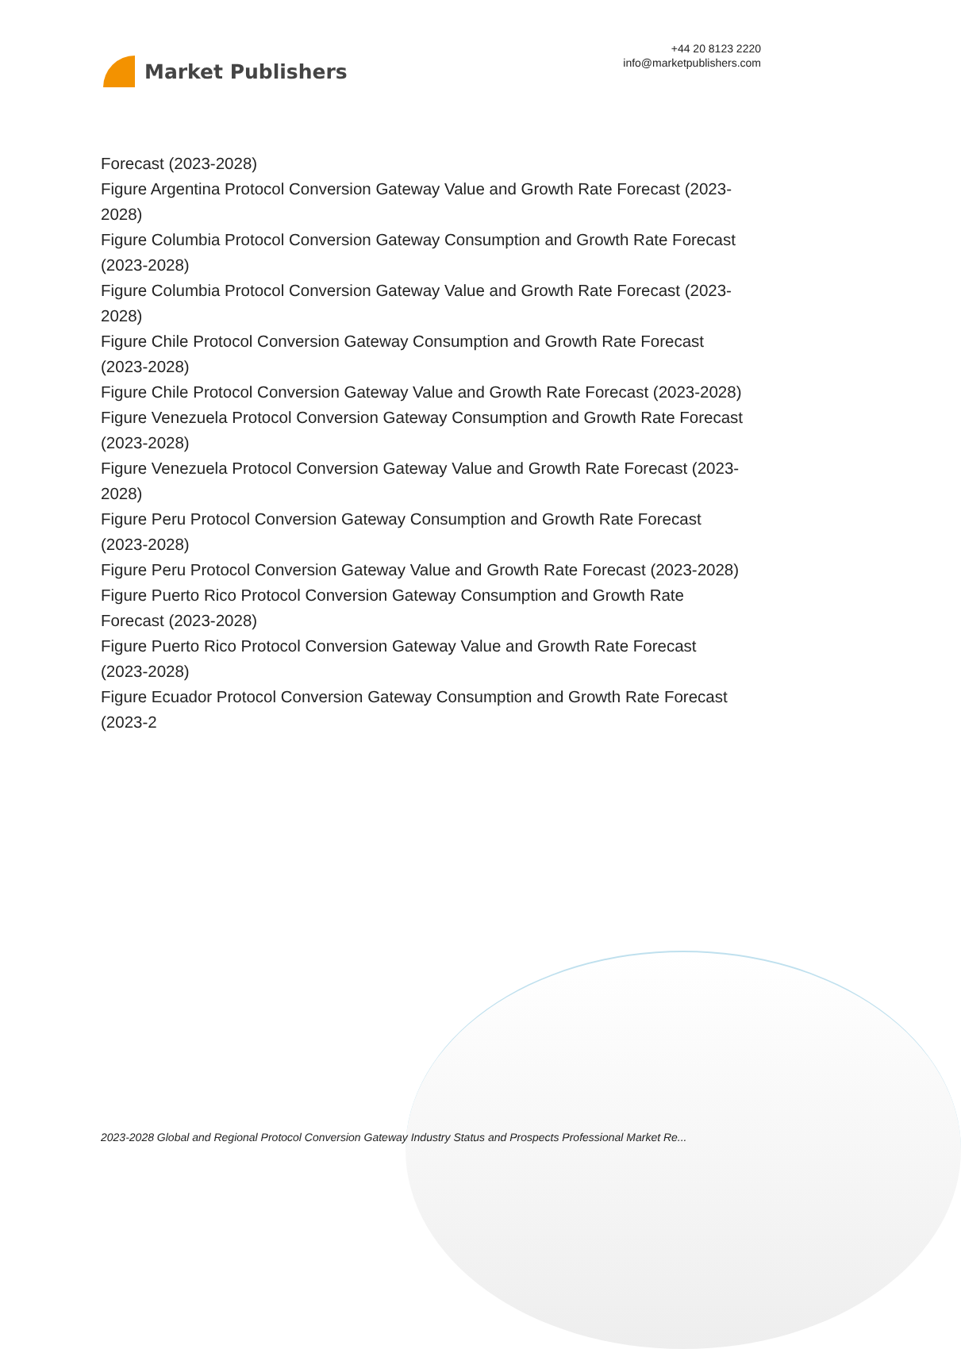Market Publishers
+44 20 8123 2220
info@marketpublishers.com
Forecast (2023-2028)
Figure Argentina Protocol Conversion Gateway Value and Growth Rate Forecast (2023-2028)
Figure Columbia Protocol Conversion Gateway Consumption and Growth Rate Forecast (2023-2028)
Figure Columbia Protocol Conversion Gateway Value and Growth Rate Forecast (2023-2028)
Figure Chile Protocol Conversion Gateway Consumption and Growth Rate Forecast (2023-2028)
Figure Chile Protocol Conversion Gateway Value and Growth Rate Forecast (2023-2028)
Figure Venezuela Protocol Conversion Gateway Consumption and Growth Rate Forecast (2023-2028)
Figure Venezuela Protocol Conversion Gateway Value and Growth Rate Forecast (2023-2028)
Figure Peru Protocol Conversion Gateway Consumption and Growth Rate Forecast (2023-2028)
Figure Peru Protocol Conversion Gateway Value and Growth Rate Forecast (2023-2028)
Figure Puerto Rico Protocol Conversion Gateway Consumption and Growth Rate Forecast (2023-2028)
Figure Puerto Rico Protocol Conversion Gateway Value and Growth Rate Forecast (2023-2028)
Figure Ecuador Protocol Conversion Gateway Consumption and Growth Rate Forecast (2023-2
2023-2028 Global and Regional Protocol Conversion Gateway Industry Status and Prospects Professional Market Re...